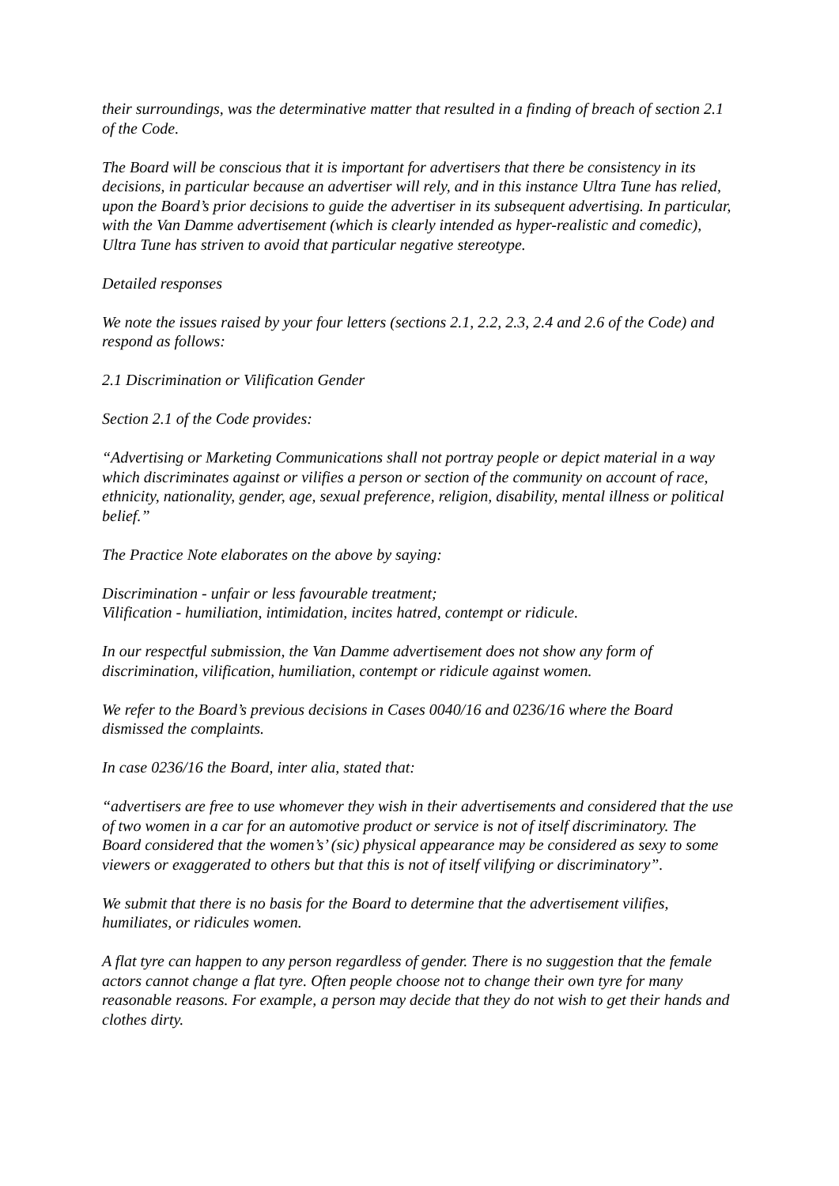their surroundings, was the determinative matter that resulted in a finding of breach of section 2.1 of the Code.
The Board will be conscious that it is important for advertisers that there be consistency in its decisions, in particular because an advertiser will rely, and in this instance Ultra Tune has relied, upon the Board’s prior decisions to guide the advertiser in its subsequent advertising. In particular, with the Van Damme advertisement (which is clearly intended as hyper-realistic and comedic), Ultra Tune has striven to avoid that particular negative stereotype.
Detailed responses
We note the issues raised by your four letters (sections 2.1, 2.2, 2.3, 2.4 and 2.6 of the Code) and respond as follows:
2.1 Discrimination or Vilification Gender
Section 2.1 of the Code provides:
“Advertising or Marketing Communications shall not portray people or depict material in a way which discriminates against or vilifies a person or section of the community on account of race, ethnicity, nationality, gender, age, sexual preference, religion, disability, mental illness or political belief.”
The Practice Note elaborates on the above by saying:
Discrimination - unfair or less favourable treatment;
Vilification - humiliation, intimidation, incites hatred, contempt or ridicule.
In our respectful submission, the Van Damme advertisement does not show any form of discrimination, vilification, humiliation, contempt or ridicule against women.
We refer to the Board’s previous decisions in Cases 0040/16 and 0236/16 where the Board dismissed the complaints.
In case 0236/16 the Board, inter alia, stated that:
“advertisers are free to use whomever they wish in their advertisements and considered that the use of two women in a car for an automotive product or service is not of itself discriminatory. The Board considered that the women’s’ (sic) physical appearance may be considered as sexy to some viewers or exaggerated to others but that this is not of itself vilifying or discriminatory”.
We submit that there is no basis for the Board to determine that the advertisement vilifies, humiliates, or ridicules women.
A flat tyre can happen to any person regardless of gender. There is no suggestion that the female actors cannot change a flat tyre. Often people choose not to change their own tyre for many reasonable reasons. For example, a person may decide that they do not wish to get their hands and clothes dirty.